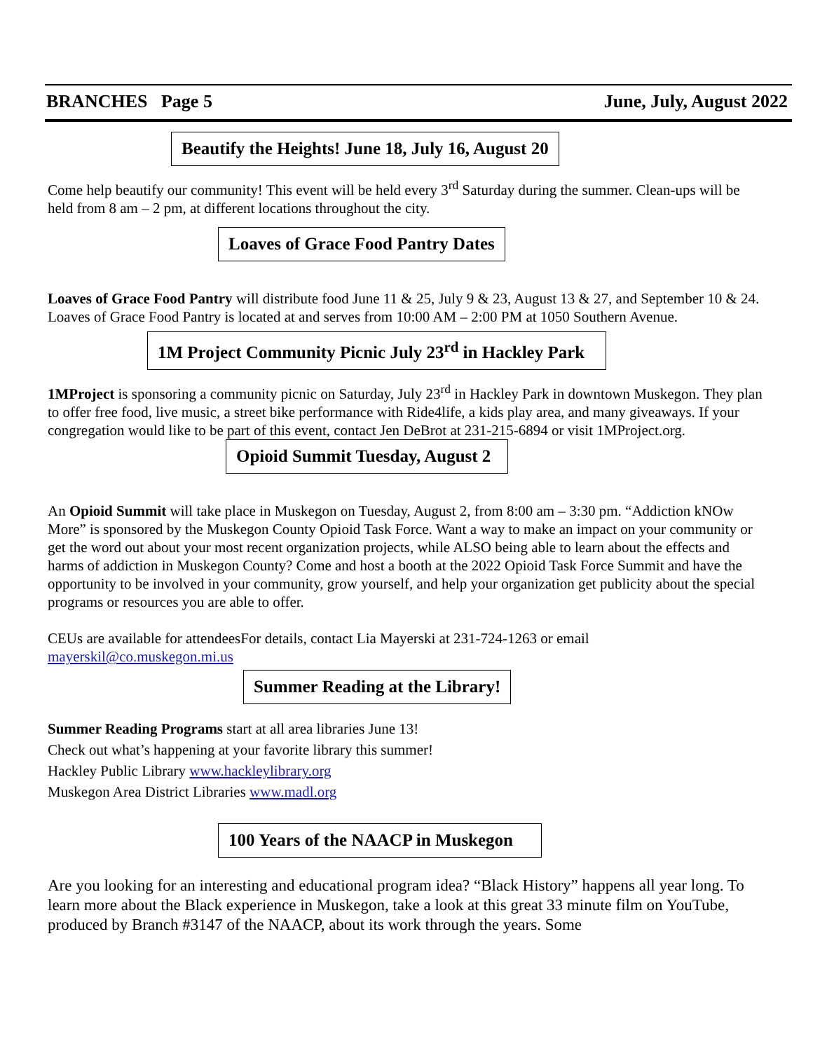BRANCHES Page 5 June, July, August 2022
Beautify the Heights! June 18, July 16, August 20
Come help beautify our community! This event will be held every 3<sup>rd</sup> Saturday during the summer. Clean-ups will be held from 8 am – 2 pm, at different locations throughout the city.
Loaves of Grace Food Pantry Dates
Loaves of Grace Food Pantry will distribute food June 11 & 25, July 9 & 23, August 13 & 27, and September 10 & 24. Loaves of Grace Food Pantry is located at and serves from 10:00 AM – 2:00 PM at 1050 Southern Avenue.
1M Project Community Picnic July 23<sup>rd</sup> in Hackley Park
1MProject is sponsoring a community picnic on Saturday, July 23<sup>rd</sup> in Hackley Park in downtown Muskegon. They plan to offer free food, live music, a street bike performance with Ride4life, a kids play area, and many giveaways. If your congregation would like to be part of this event, contact Jen DeBrot at 231-215-6894 or visit 1MProject.org.
Opioid Summit Tuesday, August 2
An Opioid Summit will take place in Muskegon on Tuesday, August 2, from 8:00 am – 3:30 pm. “Addiction kNOw More” is sponsored by the Muskegon County Opioid Task Force. Want a way to make an impact on your community or get the word out about your most recent organization projects, while ALSO being able to learn about the effects and harms of addiction in Muskegon County? Come and host a booth at the 2022 Opioid Task Force Summit and have the opportunity to be involved in your community, grow yourself, and help your organization get publicity about the special programs or resources you are able to offer.
CEUs are available for attendeesFor details, contact Lia Mayerski at 231-724-1263 or email mayerskil@co.muskegon.mi.us
Summer Reading at the Library!
Summer Reading Programs start at all area libraries June 13!
Check out what’s happening at your favorite library this summer!
Hackley Public Library www.hackleylibrary.org
Muskegon Area District Libraries www.madl.org
100 Years of the NAACP in Muskegon
Are you looking for an interesting and educational program idea? “Black History” happens all year long. To learn more about the Black experience in Muskegon, take a look at this great 33 minute film on YouTube, produced by Branch #3147 of the NAACP, about its work through the years. Some